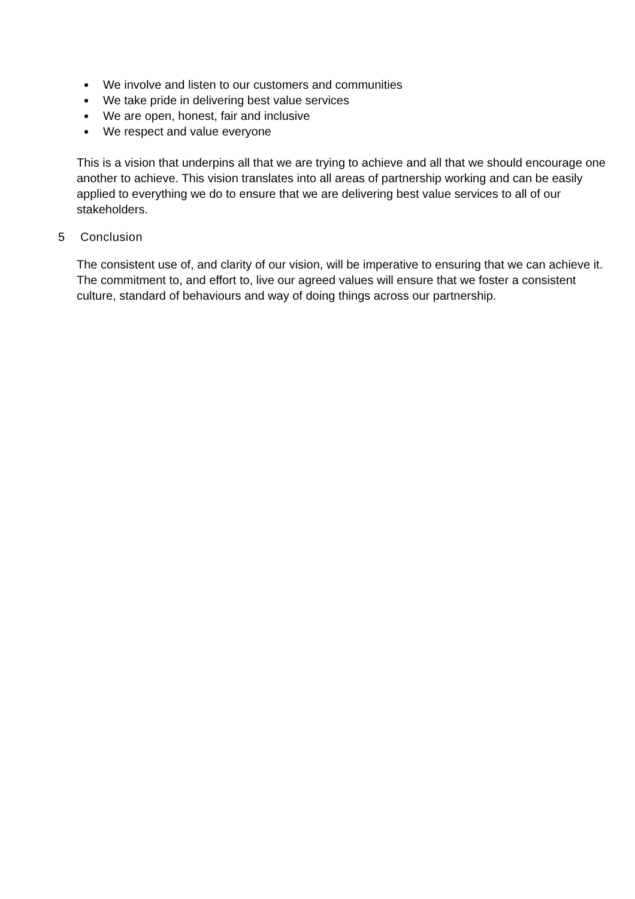We involve and listen to our customers and communities
We take pride in delivering best value services
We are open, honest, fair and inclusive
We respect and value everyone
This is a vision that underpins all that we are trying to achieve and all that we should encourage one another to achieve. This vision translates into all areas of partnership working and can be easily applied to everything we do to ensure that we are delivering best value services to all of our stakeholders.
5 Conclusion
The consistent use of, and clarity of our vision, will be imperative to ensuring that we can achieve it. The commitment to, and effort to, live our agreed values will ensure that we foster a consistent culture, standard of behaviours and way of doing things across our partnership.